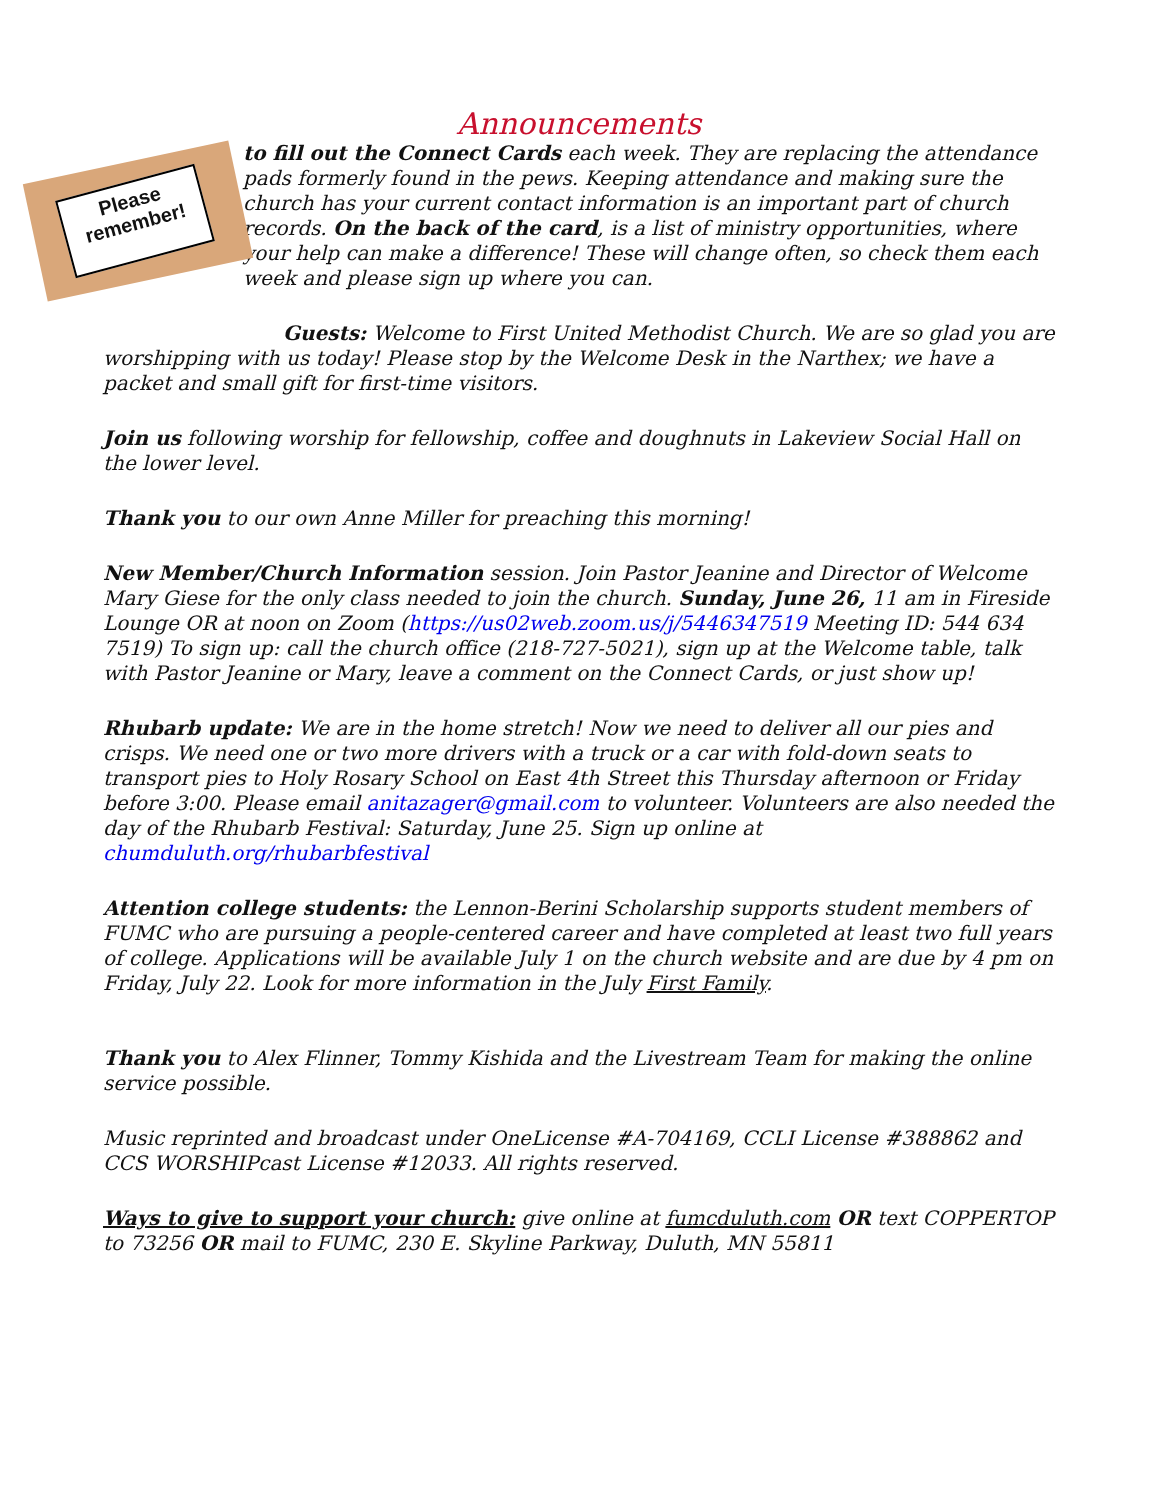Announcements
Please remember!
to fill out the Connect Cards each week. They are replacing the attendance pads formerly found in the pews. Keeping attendance and making sure the church has your current contact information is an important part of church records. On the back of the card, is a list of ministry opportunities, where your help can make a difference! These will change often, so check them each week and please sign up where you can.
Guests: Welcome to First United Methodist Church. We are so glad you are worshipping with us today! Please stop by the Welcome Desk in the Narthex; we have a packet and small gift for first-time visitors.
Join us following worship for fellowship, coffee and doughnuts in Lakeview Social Hall on the lower level.
Thank you to our own Anne Miller for preaching this morning!
New Member/Church Information session. Join Pastor Jeanine and Director of Welcome Mary Giese for the only class needed to join the church. Sunday, June 26, 11 am in Fireside Lounge OR at noon on Zoom (https://us02web.zoom.us/j/5446347519 Meeting ID: 544 634 7519) To sign up: call the church office (218-727-5021), sign up at the Welcome table, talk with Pastor Jeanine or Mary, leave a comment on the Connect Cards, or just show up!
Rhubarb update: We are in the home stretch! Now we need to deliver all our pies and crisps. We need one or two more drivers with a truck or a car with fold-down seats to transport pies to Holy Rosary School on East 4th Street this Thursday afternoon or Friday before 3:00. Please email anitazager@gmail.com to volunteer. Volunteers are also needed the day of the Rhubarb Festival: Saturday, June 25. Sign up online at chumduluth.org/rhubarbfestival
Attention college students: the Lennon-Berini Scholarship supports student members of FUMC who are pursuing a people-centered career and have completed at least two full years of college. Applications will be available July 1 on the church website and are due by 4 pm on Friday, July 22. Look for more information in the July First Family.
Thank you to Alex Flinner, Tommy Kishida and the Livestream Team for making the online service possible.
Music reprinted and broadcast under OneLicense #A-704169, CCLI License #388862 and CCS WORSHIPcast License #12033. All rights reserved.
Ways to give to support your church: give online at fumcduluth.com OR text COPPERTOP to 73256 OR mail to FUMC, 230 E. Skyline Parkway, Duluth, MN 55811